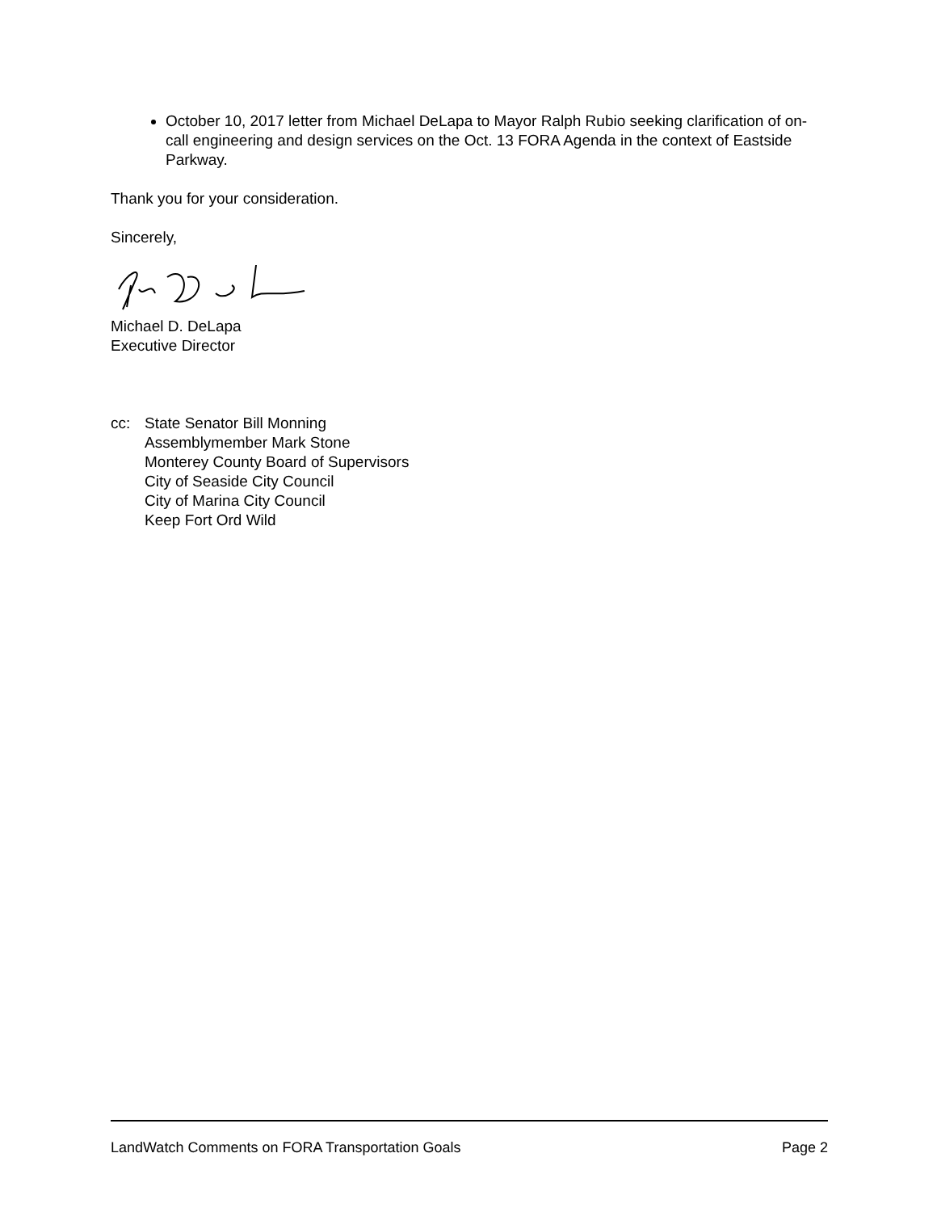October 10, 2017 letter from Michael DeLapa to Mayor Ralph Rubio seeking clarification of on-call engineering and design services on the Oct. 13 FORA Agenda in the context of Eastside Parkway.
Thank you for your consideration.
Sincerely,
Michael D. DeLapa
Executive Director
cc: State Senator Bill Monning
Assemblymember Mark Stone
Monterey County Board of Supervisors
City of Seaside City Council
City of Marina City Council
Keep Fort Ord Wild
LandWatch Comments on FORA Transportation Goals Page 2